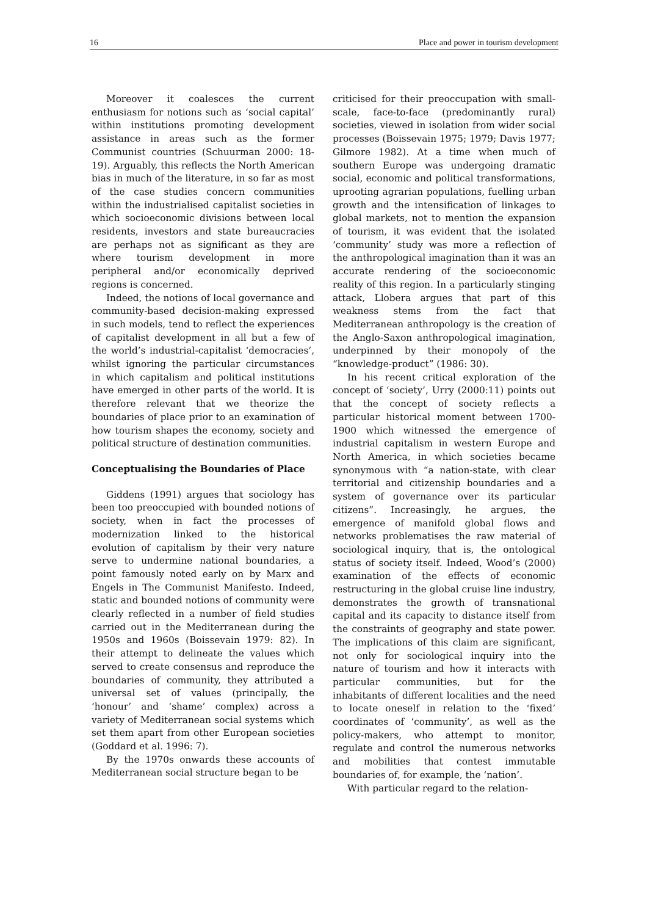16 Place and power in tourism development
Moreover it coalesces the current enthusiasm for notions such as ‘social capital’ within institutions promoting development assistance in areas such as the former Communist countries (Schuurman 2000: 18-19). Arguably, this reflects the North American bias in much of the literature, in so far as most of the case studies concern communities within the industrialised capitalist societies in which socioeconomic divisions between local residents, investors and state bureaucracies are perhaps not as significant as they are where tourism development in more peripheral and/or economically deprived regions is concerned.
Indeed, the notions of local governance and community-based decision-making expressed in such models, tend to reflect the experiences of capitalist development in all but a few of the world’s industrial-capitalist ‘democracies’, whilst ignoring the particular circumstances in which capitalism and political institutions have emerged in other parts of the world. It is therefore relevant that we theorize the boundaries of place prior to an examination of how tourism shapes the economy, society and political structure of destination communities.
Conceptualising the Boundaries of Place
Giddens (1991) argues that sociology has been too preoccupied with bounded notions of society, when in fact the processes of modernization linked to the historical evolution of capitalism by their very nature serve to undermine national boundaries, a point famously noted early on by Marx and Engels in The Communist Manifesto. Indeed, static and bounded notions of community were clearly reflected in a number of field studies carried out in the Mediterranean during the 1950s and 1960s (Boissevain 1979: 82). In their attempt to delineate the values which served to create consensus and reproduce the boundaries of community, they attributed a universal set of values (principally, the ‘honour’ and ‘shame’ complex) across a variety of Mediterranean social systems which set them apart from other European societies (Goddard et al. 1996: 7).
By the 1970s onwards these accounts of Mediterranean social structure began to be
criticised for their preoccupation with small-scale, face-to-face (predominantly rural) societies, viewed in isolation from wider social processes (Boissevain 1975; 1979; Davis 1977; Gilmore 1982). At a time when much of southern Europe was undergoing dramatic social, economic and political transformations, uprooting agrarian populations, fuelling urban growth and the intensification of linkages to global markets, not to mention the expansion of tourism, it was evident that the isolated ‘community’ study was more a reflection of the anthropological imagination than it was an accurate rendering of the socioeconomic reality of this region. In a particularly stinging attack, Llobera argues that part of this weakness stems from the fact that Mediterranean anthropology is the creation of the Anglo-Saxon anthropological imagination, underpinned by their monopoly of the “knowledge-product” (1986: 30).
In his recent critical exploration of the concept of ‘society’, Urry (2000:11) points out that the concept of society reflects a particular historical moment between 1700-1900 which witnessed the emergence of industrial capitalism in western Europe and North America, in which societies became synonymous with “a nation-state, with clear territorial and citizenship boundaries and a system of governance over its particular citizens”. Increasingly, he argues, the emergence of manifold global flows and networks problematises the raw material of sociological inquiry, that is, the ontological status of society itself. Indeed, Wood’s (2000) examination of the effects of economic restructuring in the global cruise line industry, demonstrates the growth of transnational capital and its capacity to distance itself from the constraints of geography and state power. The implications of this claim are significant, not only for sociological inquiry into the nature of tourism and how it interacts with particular communities, but for the inhabitants of different localities and the need to locate oneself in relation to the ‘fixed’ coordinates of ‘community’, as well as the policy-makers, who attempt to monitor, regulate and control the numerous networks and mobilities that contest immutable boundaries of, for example, the ‘nation’.
With particular regard to the relation-